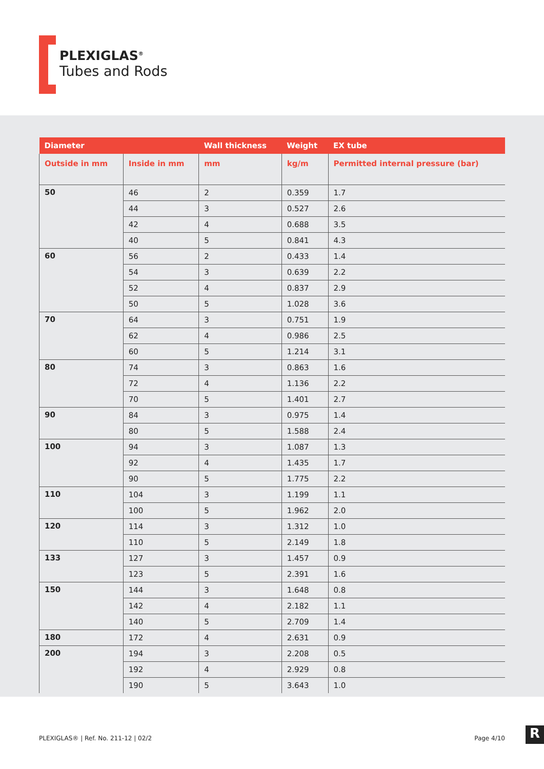PLEXIGLAS<sup>®</sup>
Tubes and Rods
| Diameter | | Wall thickness | Weight | EX tube |
| --- | --- | --- | --- | --- |
| Outside in mm | Inside in mm | mm | kg/m | Permitted internal pressure (bar) |
| 50 | 46 | 2 | 0.359 | 1.7 |
| | 44 | 3 | 0.527 | 2.6 |
| | 42 | 4 | 0.688 | 3.5 |
| | 40 | 5 | 0.841 | 4.3 |
| 60 | 56 | 2 | 0.433 | 1.4 |
| | 54 | 3 | 0.639 | 2.2 |
| | 52 | 4 | 0.837 | 2.9 |
| | 50 | 5 | 1.028 | 3.6 |
| 70 | 64 | 3 | 0.751 | 1.9 |
| | 62 | 4 | 0.986 | 2.5 |
| | 60 | 5 | 1.214 | 3.1 |
| 80 | 74 | 3 | 0.863 | 1.6 |
| | 72 | 4 | 1.136 | 2.2 |
| | 70 | 5 | 1.401 | 2.7 |
| 90 | 84 | 3 | 0.975 | 1.4 |
| | 80 | 5 | 1.588 | 2.4 |
| 100 | 94 | 3 | 1.087 | 1.3 |
| | 92 | 4 | 1.435 | 1.7 |
| | 90 | 5 | 1.775 | 2.2 |
| 110 | 104 | 3 | 1.199 | 1.1 |
| | 100 | 5 | 1.962 | 2.0 |
| 120 | 114 | 3 | 1.312 | 1.0 |
| | 110 | 5 | 2.149 | 1.8 |
| 133 | 127 | 3 | 1.457 | 0.9 |
| | 123 | 5 | 2.391 | 1.6 |
| 150 | 144 | 3 | 1.648 | 0.8 |
| | 142 | 4 | 2.182 | 1.1 |
| | 140 | 5 | 2.709 | 1.4 |
| 180 | 172 | 4 | 2.631 | 0.9 |
| 200 | 194 | 3 | 2.208 | 0.5 |
| | 192 | 4 | 2.929 | 0.8 |
| | 190 | 5 | 3.643 | 1.0 |
PLEXIGLAS® | Ref. No. 211-12 | 02/2 Page 4/10
R